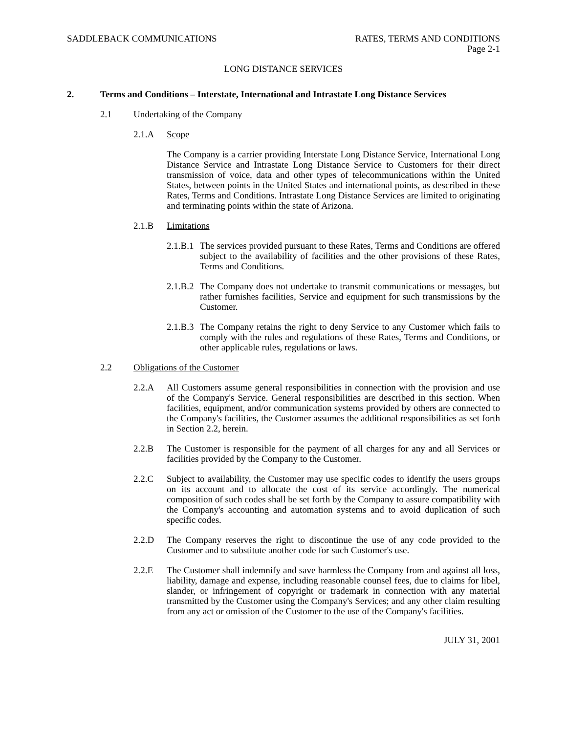SADDLEBACK COMMUNICATIONS RATES, TERMS AND CONDITIONS
Page 2-1
LONG DISTANCE SERVICES
2. Terms and Conditions – Interstate, International and Intrastate Long Distance Services
2.1 Undertaking of the Company
2.1.A Scope
The Company is a carrier providing Interstate Long Distance Service, International Long Distance Service and Intrastate Long Distance Service to Customers for their direct transmission of voice, data and other types of telecommunications within the United States, between points in the United States and international points, as described in these Rates, Terms and Conditions. Intrastate Long Distance Services are limited to originating and terminating points within the state of Arizona.
2.1.B Limitations
2.1.B.1
The services provided pursuant to these Rates, Terms and Conditions are offered subject to the availability of facilities and the other provisions of these Rates, Terms and Conditions.
2.1.B.2
The Company does not undertake to transmit communications or messages, but rather furnishes facilities, Service and equipment for such transmissions by the Customer.
2.1.B.3
The Company retains the right to deny Service to any Customer which fails to comply with the rules and regulations of these Rates, Terms and Conditions, or other applicable rules, regulations or laws.
2.2 Obligations of the Customer
2.2.A All Customers assume general responsibilities in connection with the provision and use of the Company's Service. General responsibilities are described in this section. When facilities, equipment, and/or communication systems provided by others are connected to the Company's facilities, the Customer assumes the additional responsibilities as set forth in Section 2.2, herein.
2.2.B The Customer is responsible for the payment of all charges for any and all Services or facilities provided by the Company to the Customer.
2.2.C Subject to availability, the Customer may use specific codes to identify the users groups on its account and to allocate the cost of its service accordingly. The numerical composition of such codes shall be set forth by the Company to assure compatibility with the Company's accounting and automation systems and to avoid duplication of such specific codes.
2.2.D The Company reserves the right to discontinue the use of any code provided to the Customer and to substitute another code for such Customer's use.
2.2.E The Customer shall indemnify and save harmless the Company from and against all loss, liability, damage and expense, including reasonable counsel fees, due to claims for libel, slander, or infringement of copyright or trademark in connection with any material transmitted by the Customer using the Company's Services; and any other claim resulting from any act or omission of the Customer to the use of the Company's facilities.
JULY 31, 2001